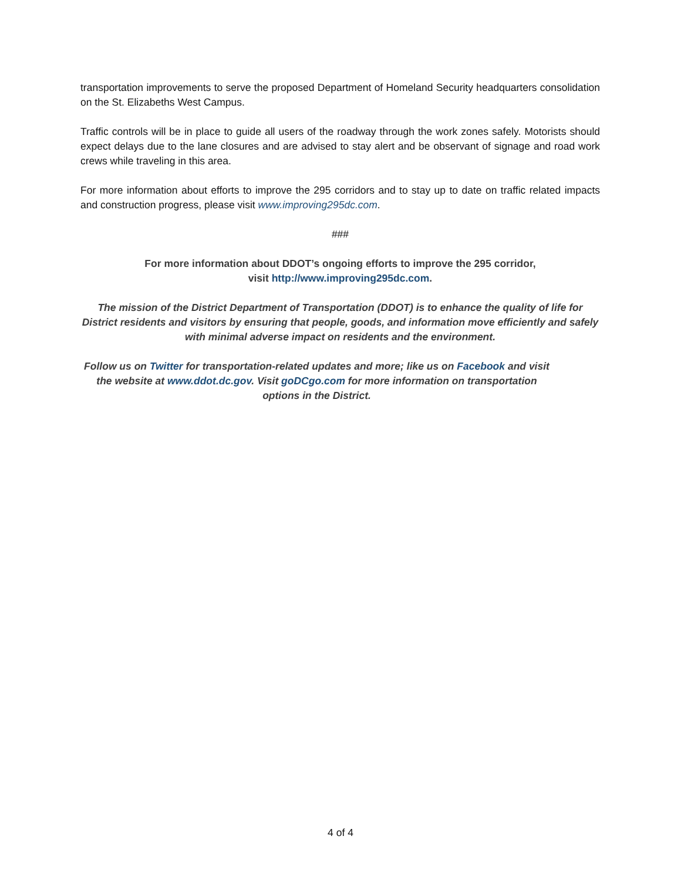transportation improvements to serve the proposed Department of Homeland Security headquarters consolidation on the St. Elizabeths West Campus.
Traffic controls will be in place to guide all users of the roadway through the work zones safely. Motorists should expect delays due to the lane closures and are advised to stay alert and be observant of signage and road work crews while traveling in this area.
For more information about efforts to improve the 295 corridors and to stay up to date on traffic related impacts and construction progress, please visit www.improving295dc.com.
###
For more information about DDOT’s ongoing efforts to improve the 295 corridor,
visit http://www.improving295dc.com.
The mission of the District Department of Transportation (DDOT) is to enhance the quality of life for District residents and visitors by ensuring that people, goods, and information move efficiently and safely with minimal adverse impact on residents and the environment.
Follow us on Twitter for transportation-related updates and more; like us on Facebook and visit the website at www.ddot.dc.gov. Visit goDCgo.com for more information on transportation options in the District.
4 of 4